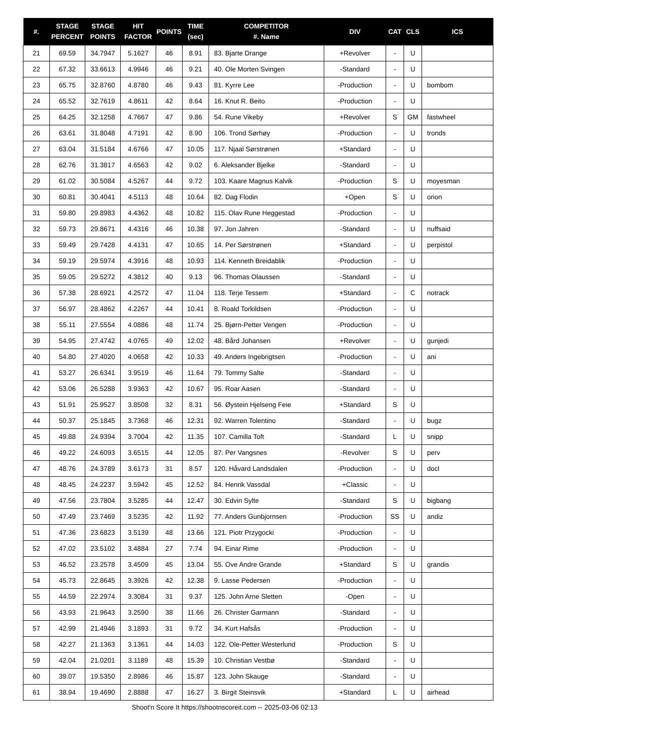| #. | STAGE PERCENT | STAGE POINTS | HIT FACTOR | POINTS | TIME (sec) | COMPETITOR #. Name | DIV | CAT | CLS | ICS |
| --- | --- | --- | --- | --- | --- | --- | --- | --- | --- | --- |
| 21 | 69.59 | 34.7947 | 5.1627 | 46 | 8.91 | 83. Bjarte Drange | +Revolver | - | U | |
| 22 | 67.32 | 33.6613 | 4.9946 | 46 | 9.21 | 40. Ole Morten Svingen | -Standard | - | U | |
| 23 | 65.75 | 32.8760 | 4.8780 | 46 | 9.43 | 81. Kyrre Lee | -Production | - | U | bombom |
| 24 | 65.52 | 32.7619 | 4.8611 | 42 | 8.64 | 16. Knut R. Beito | -Production | - | U | |
| 25 | 64.25 | 32.1258 | 4.7667 | 47 | 9.86 | 54. Rune Vikeby | +Revolver | S | GM | fastwheel |
| 26 | 63.61 | 31.8048 | 4.7191 | 42 | 8.90 | 106. Trond Sørhøy | -Production | - | U | tronds |
| 27 | 63.04 | 31.5184 | 4.6766 | 47 | 10.05 | 117. Njaal Sørstrønen | +Standard | - | U | |
| 28 | 62.76 | 31.3817 | 4.6563 | 42 | 9.02 | 6. Aleksander Bjelke | -Standard | - | U | |
| 29 | 61.02 | 30.5084 | 4.5267 | 44 | 9.72 | 103. Kaare Magnus Kalvik | -Production | S | U | moyesman |
| 30 | 60.81 | 30.4041 | 4.5113 | 48 | 10.64 | 82. Dag Flodin | +Open | S | U | orion |
| 31 | 59.80 | 29.8983 | 4.4362 | 48 | 10.82 | 115. Olav Rune Heggestad | -Production | - | U | |
| 32 | 59.73 | 29.8671 | 4.4316 | 46 | 10.38 | 97. Jon Jahren | -Standard | - | U | nuffsaid |
| 33 | 59.49 | 29.7428 | 4.4131 | 47 | 10.65 | 14. Per Sørstrønen | +Standard | - | U | perpistol |
| 34 | 59.19 | 29.5974 | 4.3916 | 48 | 10.93 | 114. Kenneth Breidablik | -Production | - | U | |
| 35 | 59.05 | 29.5272 | 4.3812 | 40 | 9.13 | 96. Thomas Olaussen | -Standard | - | U | |
| 36 | 57.38 | 28.6921 | 4.2572 | 47 | 11.04 | 118. Terje Tessem | +Standard | - | C | notrack |
| 37 | 56.97 | 28.4862 | 4.2267 | 44 | 10.41 | 8. Roald Torkildsen | -Production | - | U | |
| 38 | 55.11 | 27.5554 | 4.0886 | 48 | 11.74 | 25. Bjørn-Petter Vengen | -Production | - | U | |
| 39 | 54.95 | 27.4742 | 4.0765 | 49 | 12.02 | 48. Bård Johansen | +Revolver | - | U | gunjedi |
| 40 | 54.80 | 27.4020 | 4.0658 | 42 | 10.33 | 49. Anders Ingebrigtsen | -Production | - | U | ani |
| 41 | 53.27 | 26.6341 | 3.9519 | 46 | 11.64 | 79. Tommy Salte | -Standard | - | U | |
| 42 | 53.06 | 26.5288 | 3.9363 | 42 | 10.67 | 95. Roar Aasen | -Standard | - | U | |
| 43 | 51.91 | 25.9527 | 3.8508 | 32 | 8.31 | 56. Øystein Hjelseng Feie | +Standard | S | U | |
| 44 | 50.37 | 25.1845 | 3.7368 | 46 | 12.31 | 92. Warren Tolentino | -Standard | - | U | bugz |
| 45 | 49.88 | 24.9394 | 3.7004 | 42 | 11.35 | 107. Camilla Toft | -Standard | L | U | snipp |
| 46 | 49.22 | 24.6093 | 3.6515 | 44 | 12.05 | 87. Per Vangsnes | -Revolver | S | U | perv |
| 47 | 48.76 | 24.3789 | 3.6173 | 31 | 8.57 | 120. Håvard Landsdalen | -Production | - | U | docl |
| 48 | 48.45 | 24.2237 | 3.5942 | 45 | 12.52 | 84. Henrik Vassdal | +Classic | - | U | |
| 49 | 47.56 | 23.7804 | 3.5285 | 44 | 12.47 | 30. Edvin Sylte | -Standard | S | U | bigbang |
| 50 | 47.49 | 23.7469 | 3.5235 | 42 | 11.92 | 77. Anders Gunbjornsen | -Production | SS | U | andiz |
| 51 | 47.36 | 23.6823 | 3.5139 | 48 | 13.66 | 121. Piotr Przygocki | -Production | - | U | |
| 52 | 47.02 | 23.5102 | 3.4884 | 27 | 7.74 | 94. Einar Rime | -Production | - | U | |
| 53 | 46.52 | 23.2578 | 3.4509 | 45 | 13.04 | 55. Ove Andre Grande | +Standard | S | U | grandis |
| 54 | 45.73 | 22.8645 | 3.3926 | 42 | 12.38 | 9. Lasse Pedersen | -Production | - | U | |
| 55 | 44.59 | 22.2974 | 3.3084 | 31 | 9.37 | 125. John Arne Sletten | -Open | - | U | |
| 56 | 43.93 | 21.9643 | 3.2590 | 38 | 11.66 | 26. Christer Garmann | -Standard | - | U | |
| 57 | 42.99 | 21.4946 | 3.1893 | 31 | 9.72 | 34. Kurt Hafsås | -Production | - | U | |
| 58 | 42.27 | 21.1363 | 3.1361 | 44 | 14.03 | 122. Ole-Petter Westerlund | -Production | S | U | |
| 59 | 42.04 | 21.0201 | 3.1189 | 48 | 15.39 | 10. Christian Vestbø | -Standard | - | U | |
| 60 | 39.07 | 19.5350 | 2.8986 | 46 | 15.87 | 123. John Skauge | -Standard | - | U | |
| 61 | 38.94 | 19.4690 | 2.8888 | 47 | 16.27 | 3. Birgit Steinsvik | +Standard | L | U | airhead |
Shoot'n Score It https://shootnscoreit.com -- 2025-03-06 02:13